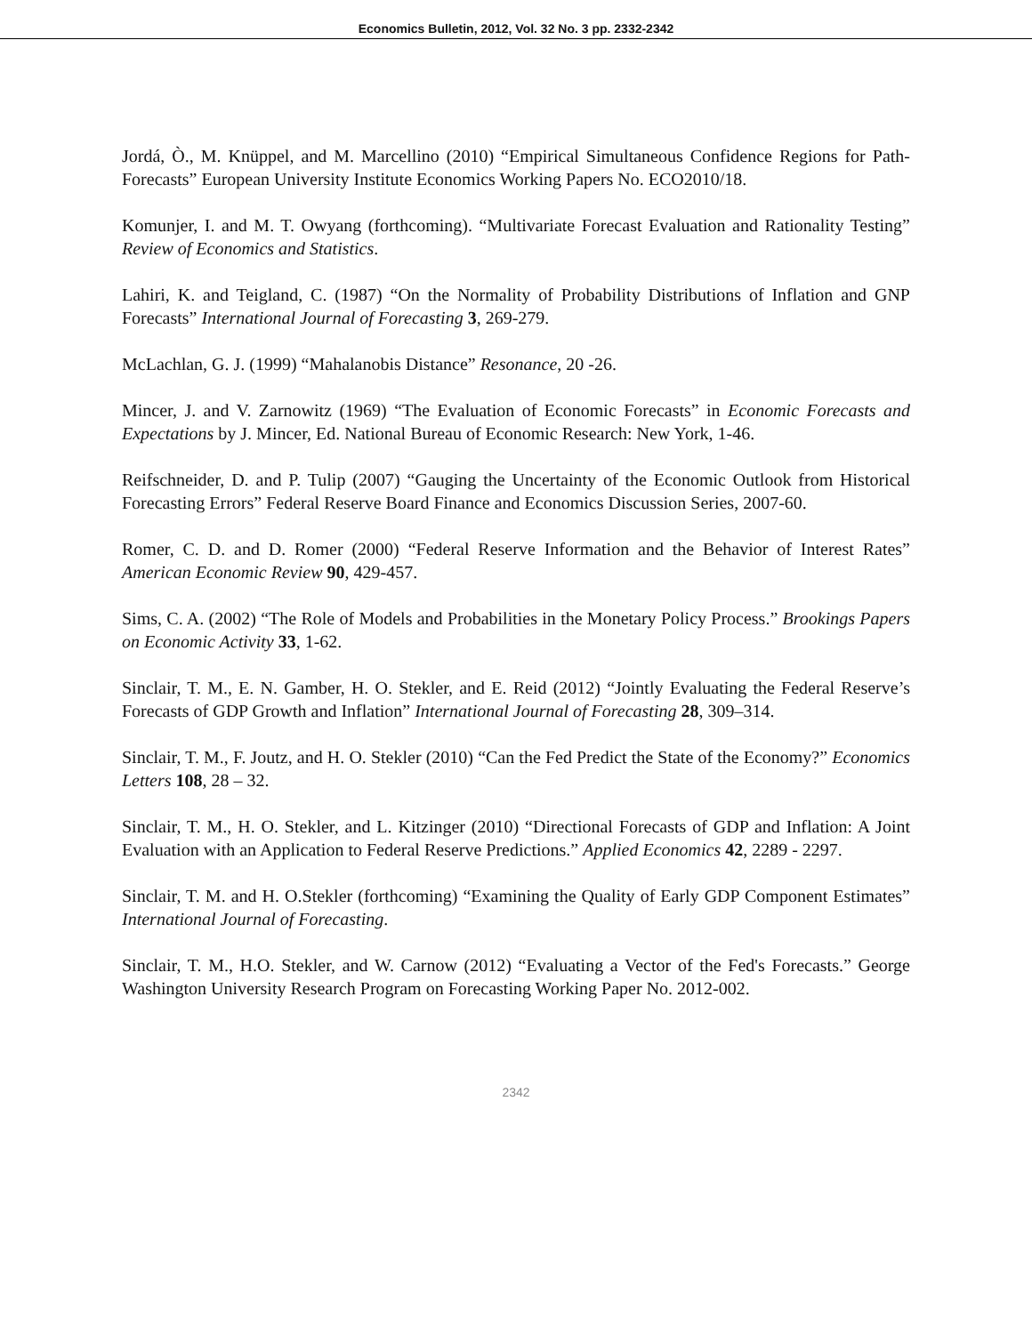Economics Bulletin, 2012, Vol. 32 No. 3 pp. 2332-2342
Jordá, Ò., M. Knüppel, and M. Marcellino (2010) “Empirical Simultaneous Confidence Regions for Path-Forecasts” European University Institute Economics Working Papers No. ECO2010/18.
Komunjer, I. and M. T. Owyang (forthcoming). “Multivariate Forecast Evaluation and Rationality Testing” Review of Economics and Statistics.
Lahiri, K. and Teigland, C. (1987) “On the Normality of Probability Distributions of Inflation and GNP Forecasts” International Journal of Forecasting 3, 269-279.
McLachlan, G. J. (1999) “Mahalanobis Distance” Resonance, 20 -26.
Mincer, J. and V. Zarnowitz (1969) “The Evaluation of Economic Forecasts” in Economic Forecasts and Expectations by J. Mincer, Ed. National Bureau of Economic Research: New York, 1-46.
Reifschneider, D. and P. Tulip (2007) “Gauging the Uncertainty of the Economic Outlook from Historical Forecasting Errors” Federal Reserve Board Finance and Economics Discussion Series, 2007-60.
Romer, C. D. and D. Romer (2000) “Federal Reserve Information and the Behavior of Interest Rates” American Economic Review 90, 429-457.
Sims, C. A. (2002) “The Role of Models and Probabilities in the Monetary Policy Process.” Brookings Papers on Economic Activity 33, 1-62.
Sinclair, T. M., E. N. Gamber, H. O. Stekler, and E. Reid (2012) “Jointly Evaluating the Federal Reserve’s Forecasts of GDP Growth and Inflation” International Journal of Forecasting 28, 309–314.
Sinclair, T. M., F. Joutz, and H. O. Stekler (2010) “Can the Fed Predict the State of the Economy?” Economics Letters 108, 28 – 32.
Sinclair, T. M., H. O. Stekler, and L. Kitzinger (2010) “Directional Forecasts of GDP and Inflation: A Joint Evaluation with an Application to Federal Reserve Predictions.” Applied Economics 42, 2289 - 2297.
Sinclair, T. M. and H. O.Stekler (forthcoming) “Examining the Quality of Early GDP Component Estimates” International Journal of Forecasting.
Sinclair, T. M., H.O. Stekler, and W. Carnow (2012) “Evaluating a Vector of the Fed's Forecasts.” George Washington University Research Program on Forecasting Working Paper No. 2012-002.
2342